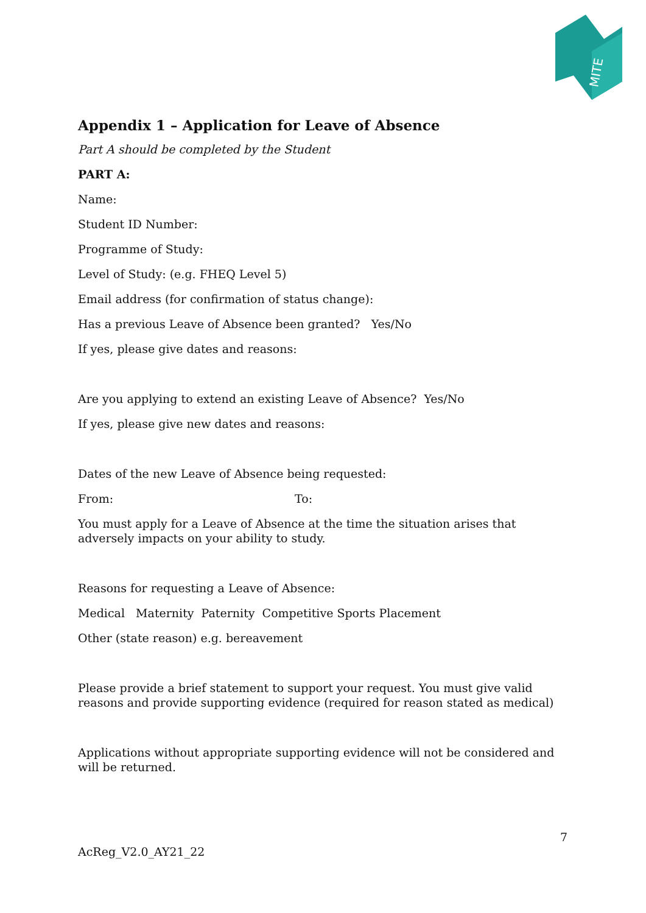MITE
Appendix 1 – Application for Leave of Absence
Part A should be completed by the Student
PART A:
Name:
Student ID Number:
Programme of Study:
Level of Study: (e.g. FHEQ Level 5)
Email address (for confirmation of status change):
Has a previous Leave of Absence been granted? Yes/No
If yes, please give dates and reasons:
Are you applying to extend an existing Leave of Absence? Yes/No
If yes, please give new dates and reasons:
Dates of the new Leave of Absence being requested:
From: To:
You must apply for a Leave of Absence at the time the situation arises that adversely impacts on your ability to study.
Reasons for requesting a Leave of Absence:
Medical Maternity Paternity Competitive Sports Placement
Other (state reason) e.g. bereavement
Please provide a brief statement to support your request. You must give valid reasons and provide supporting evidence (required for reason stated as medical)
Applications without appropriate supporting evidence will not be considered and will be returned.
7
AcReg_V2.0_AY21_22